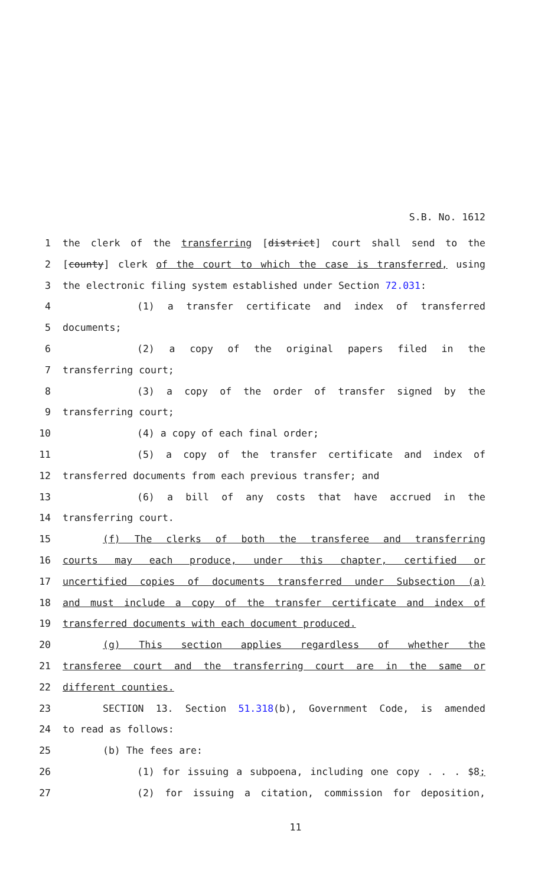S.B. No. 1612
1 the clerk of the transferring [district] court shall send to the
2 [county] clerk of the court to which the case is transferred, using
3 the electronic filing system established under Section 72.031:
4 (1) a transfer certificate and index of transferred
5 documents;
6 (2) a copy of the original papers filed in the
7 transferring court;
8 (3) a copy of the order of transfer signed by the
9 transferring court;
10 (4) a copy of each final order;
11 (5) a copy of the transfer certificate and index of
12 transferred documents from each previous transfer; and
13 (6) a bill of any costs that have accrued in the
14 transferring court.
15 (f) The clerks of both the transferee and transferring
16 courts may each produce, under this chapter, certified or
17 uncertified copies of documents transferred under Subsection (a)
18 and must include a copy of the transfer certificate and index of
19 transferred documents with each document produced.
20 (g) This section applies regardless of whether the
21 transferee court and the transferring court are in the same or
22 different counties.
23 SECTION 13. Section 51.318(b), Government Code, is amended
24 to read as follows:
25 (b) The fees are:
26 (1) for issuing a subpoena, including one copy . . . $8;
27 (2) for issuing a citation, commission for deposition,
11